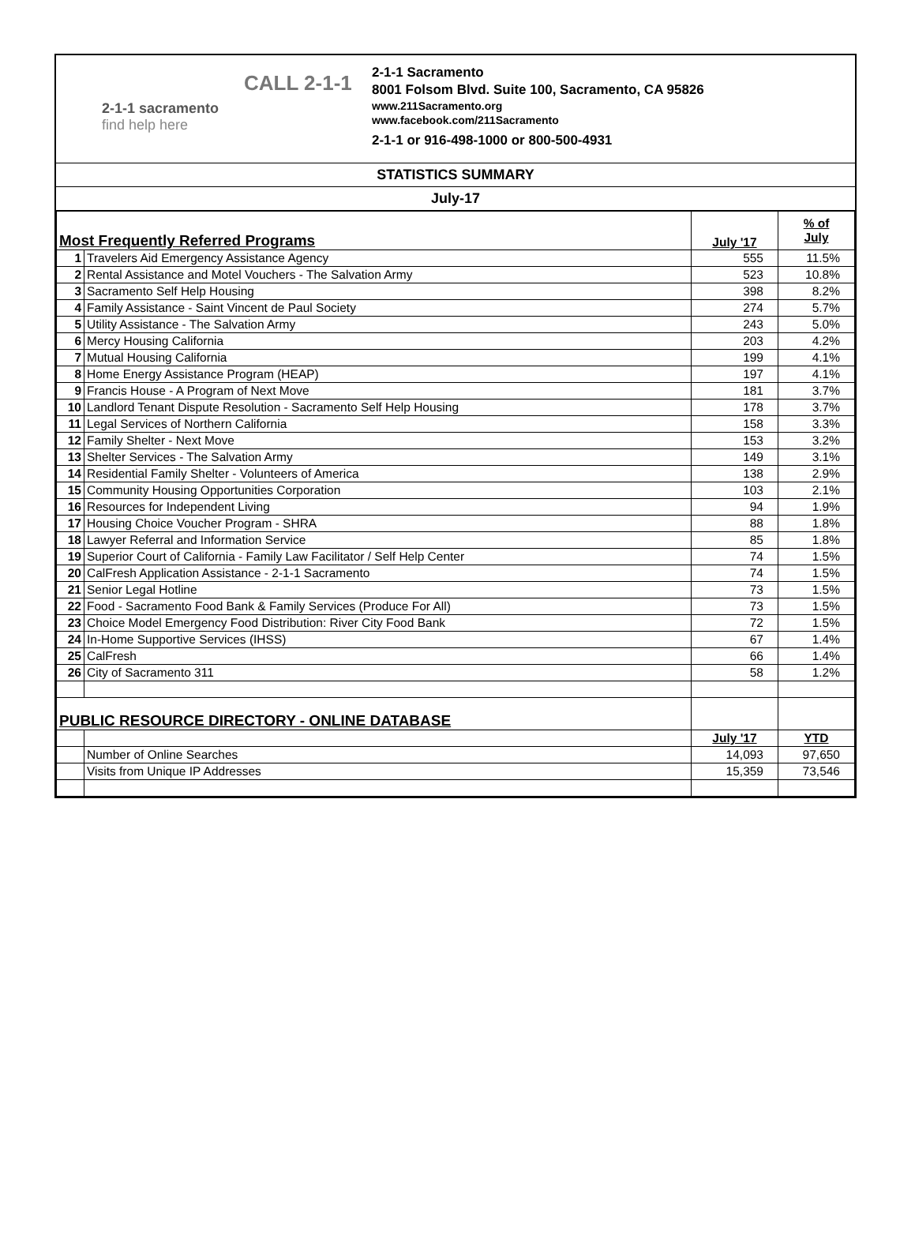CALL 2-1-1
2-1-1 sacramento
find help here
2-1-1 Sacramento
8001 Folsom Blvd. Suite 100, Sacramento, CA 95826
www.211Sacramento.org
www.facebook.com/211Sacramento
2-1-1 or 916-498-1000 or 800-500-4931
STATISTICS SUMMARY
July-17
| Most Frequently Referred Programs | | July '17 | % of July |
| 1 | Travelers Aid Emergency Assistance Agency | 555 | 11.5% |
| 2 | Rental Assistance and Motel Vouchers - The Salvation Army | 523 | 10.8% |
| 3 | Sacramento Self Help Housing | 398 | 8.2% |
| 4 | Family Assistance - Saint Vincent de Paul Society | 274 | 5.7% |
| 5 | Utility Assistance - The Salvation Army | 243 | 5.0% |
| 6 | Mercy Housing California | 203 | 4.2% |
| 7 | Mutual Housing California | 199 | 4.1% |
| 8 | Home Energy Assistance Program (HEAP) | 197 | 4.1% |
| 9 | Francis House - A Program of Next Move | 181 | 3.7% |
| 10 | Landlord Tenant Dispute Resolution - Sacramento Self Help Housing | 178 | 3.7% |
| 11 | Legal Services of Northern California | 158 | 3.3% |
| 12 | Family Shelter - Next Move | 153 | 3.2% |
| 13 | Shelter Services - The Salvation Army | 149 | 3.1% |
| 14 | Residential Family Shelter - Volunteers of America | 138 | 2.9% |
| 15 | Community Housing Opportunities Corporation | 103 | 2.1% |
| 16 | Resources for Independent Living | 94 | 1.9% |
| 17 | Housing Choice Voucher Program - SHRA | 88 | 1.8% |
| 18 | Lawyer Referral and Information Service | 85 | 1.8% |
| 19 | Superior Court of California - Family Law Facilitator / Self Help Center | 74 | 1.5% |
| 20 | CalFresh Application Assistance - 2-1-1 Sacramento | 74 | 1.5% |
| 21 | Senior Legal Hotline | 73 | 1.5% |
| 22 | Food - Sacramento Food Bank & Family Services (Produce For All) | 73 | 1.5% |
| 23 | Choice Model Emergency Food Distribution: River City Food Bank | 72 | 1.5% |
| 24 | In-Home Supportive Services (IHSS) | 67 | 1.4% |
| 25 | CalFresh | 66 | 1.4% |
| 26 | City of Sacramento 311 | 58 | 1.2% |
| PUBLIC RESOURCE DIRECTORY - ONLINE DATABASE | | | |
| | | July '17 | YTD |
| | Number of Online Searches | 14,093 | 97,650 |
| | Visits from Unique IP Addresses | 15,359 | 73,546 |